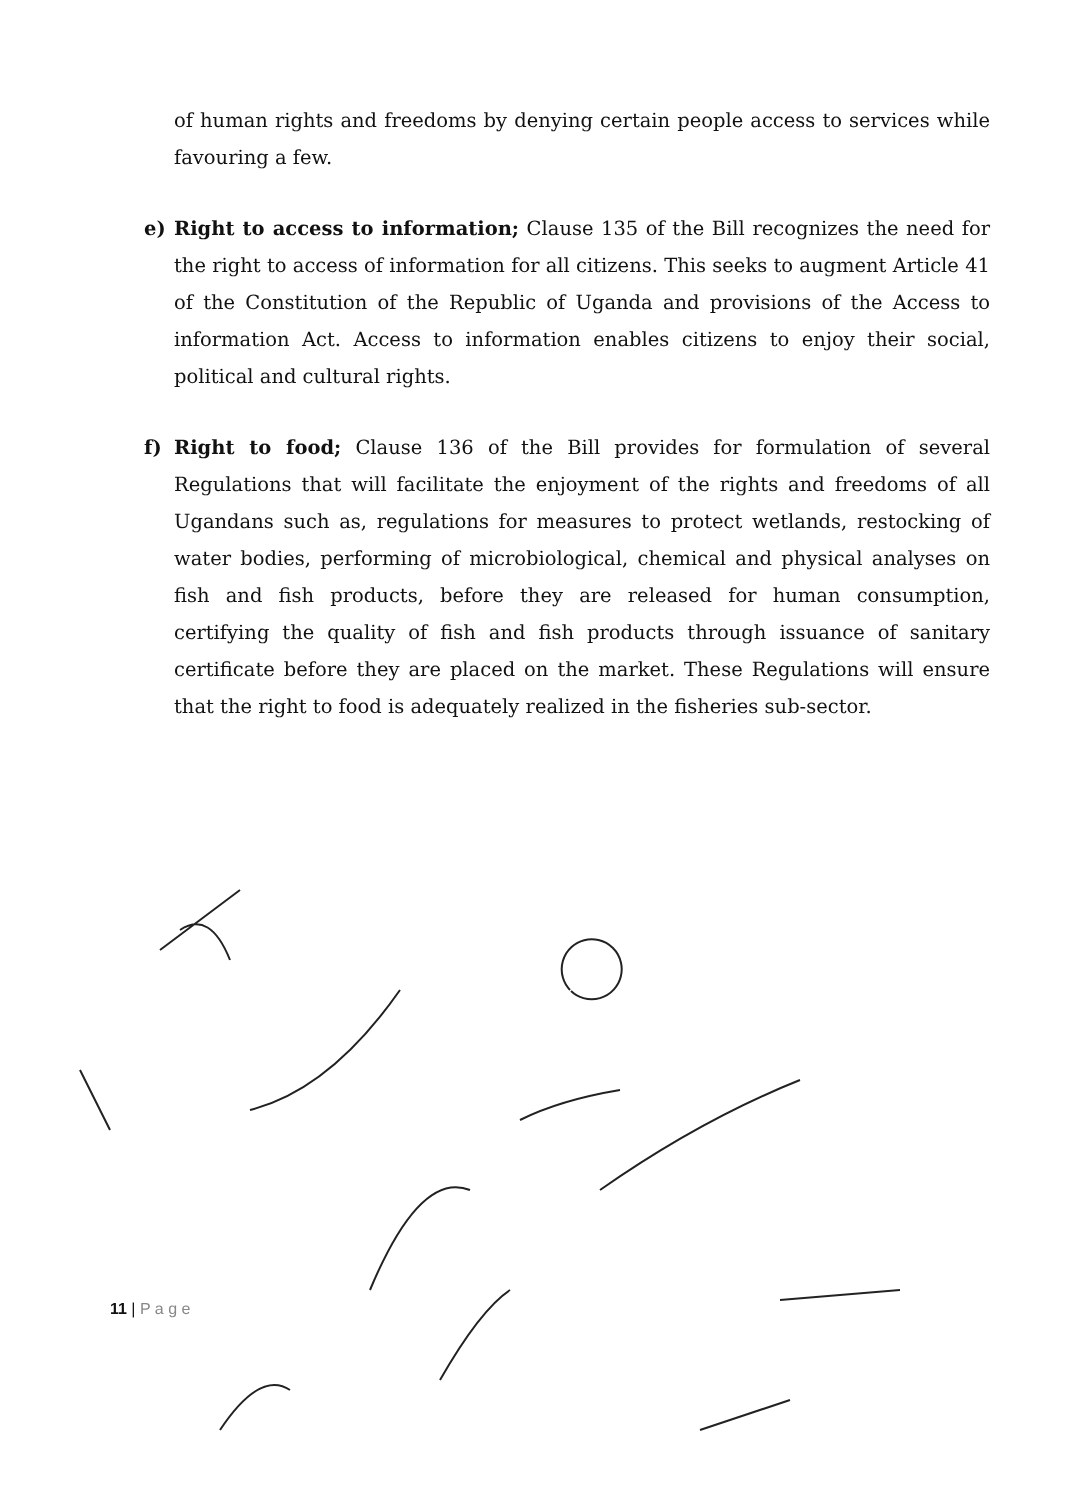of human rights and freedoms by denying certain people access to services while favouring a few.
e) Right to access to information; Clause 135 of the Bill recognizes the need for the right to access of information for all citizens. This seeks to augment Article 41 of the Constitution of the Republic of Uganda and provisions of the Access to information Act. Access to information enables citizens to enjoy their social, political and cultural rights.
f) Right to food; Clause 136 of the Bill provides for formulation of several Regulations that will facilitate the enjoyment of the rights and freedoms of all Ugandans such as, regulations for measures to protect wetlands, restocking of water bodies, performing of microbiological, chemical and physical analyses on fish and fish products, before they are released for human consumption, certifying the quality of fish and fish products through issuance of sanitary certificate before they are placed on the market. These Regulations will ensure that the right to food is adequately realized in the fisheries sub-sector.
11 | P a g e